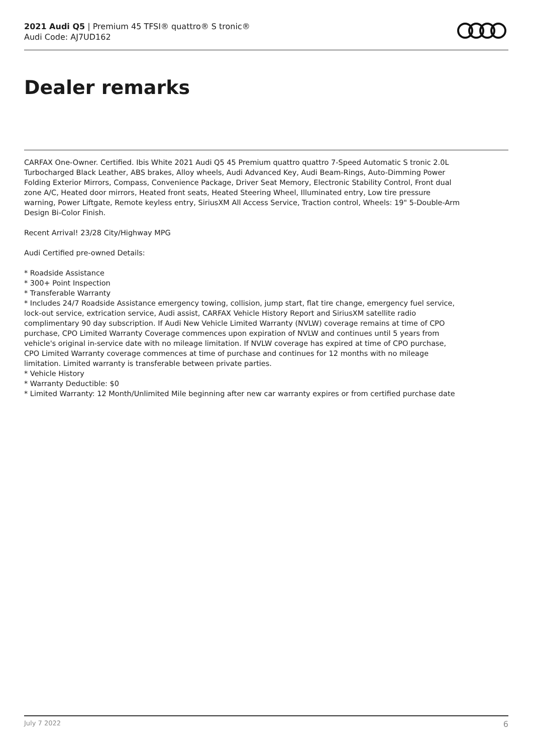2021 Audi Q5 | Premium 45 TFSI® quattro® S tronic®
Audi Code: AJ7UD162
Dealer remarks
CARFAX One-Owner. Certified. Ibis White 2021 Audi Q5 45 Premium quattro quattro 7-Speed Automatic S tronic 2.0L Turbocharged Black Leather, ABS brakes, Alloy wheels, Audi Advanced Key, Audi Beam-Rings, Auto-Dimming Power Folding Exterior Mirrors, Compass, Convenience Package, Driver Seat Memory, Electronic Stability Control, Front dual zone A/C, Heated door mirrors, Heated front seats, Heated Steering Wheel, Illuminated entry, Low tire pressure warning, Power Liftgate, Remote keyless entry, SiriusXM All Access Service, Traction control, Wheels: 19" 5-Double-Arm Design Bi-Color Finish.
Recent Arrival! 23/28 City/Highway MPG
Audi Certified pre-owned Details:
* Roadside Assistance
* 300+ Point Inspection
* Transferable Warranty
* Includes 24/7 Roadside Assistance emergency towing, collision, jump start, flat tire change, emergency fuel service, lock-out service, extrication service, Audi assist, CARFAX Vehicle History Report and SiriusXM satellite radio complimentary 90 day subscription. If Audi New Vehicle Limited Warranty (NVLW) coverage remains at time of CPO purchase, CPO Limited Warranty Coverage commences upon expiration of NVLW and continues until 5 years from vehicle's original in-service date with no mileage limitation. If NVLW coverage has expired at time of CPO purchase, CPO Limited Warranty coverage commences at time of purchase and continues for 12 months with no mileage limitation. Limited warranty is transferable between private parties.
* Vehicle History
* Warranty Deductible: $0
* Limited Warranty: 12 Month/Unlimited Mile beginning after new car warranty expires or from certified purchase date
July 7 2022 6